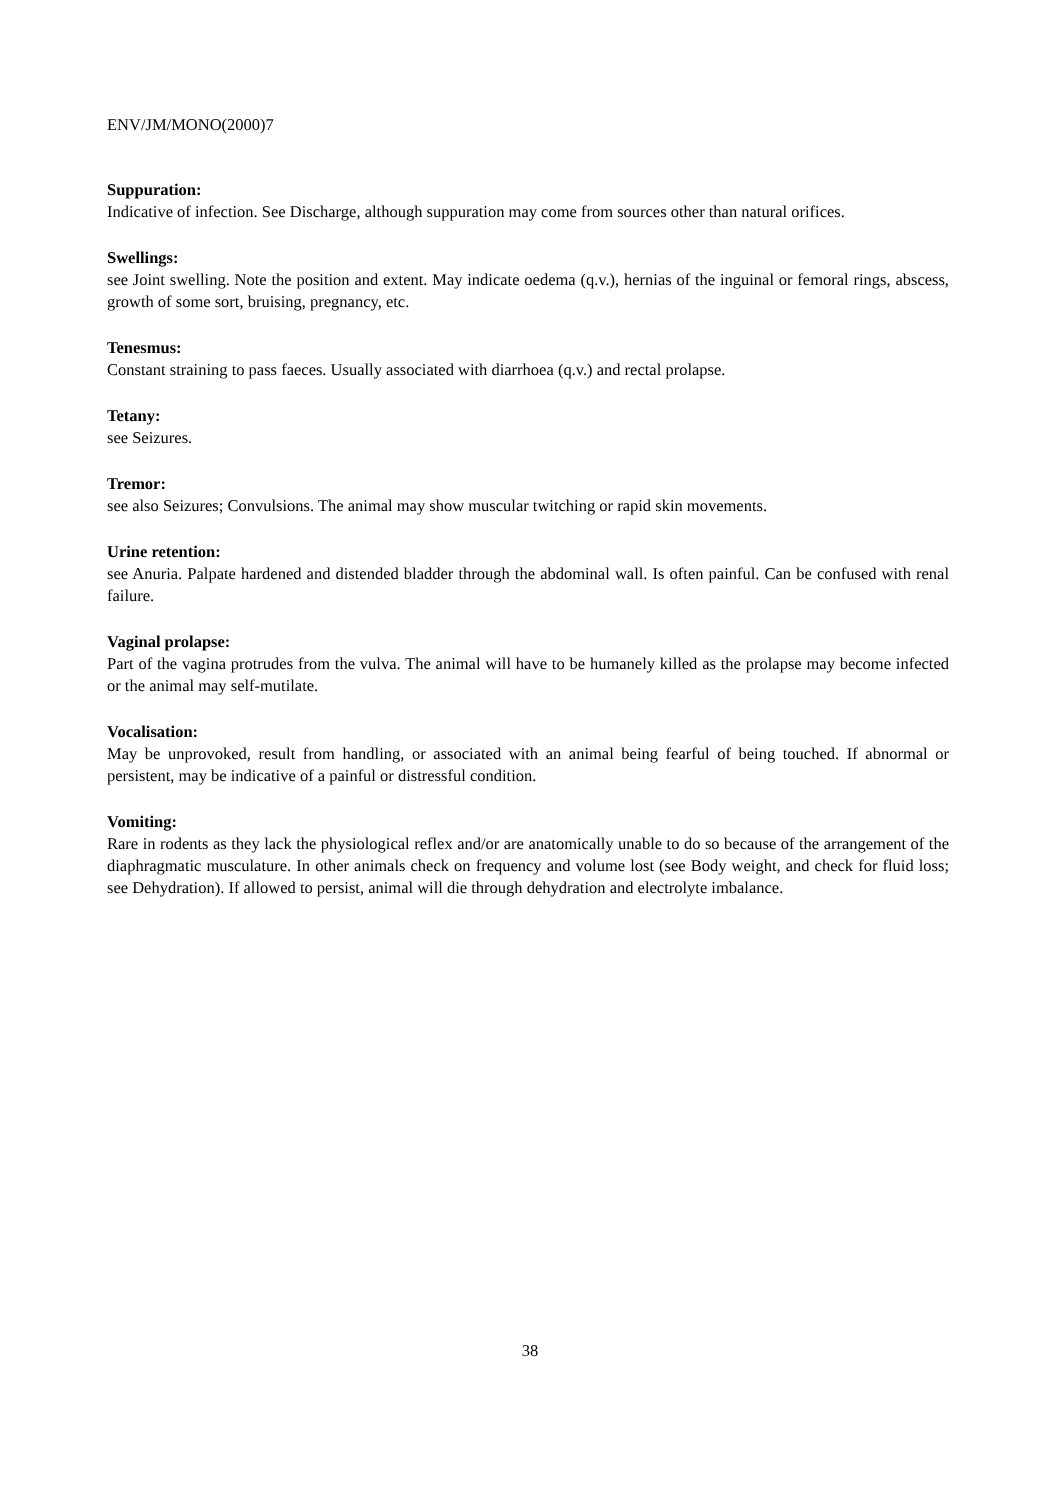ENV/JM/MONO(2000)7
Suppuration:
Indicative of infection. See Discharge, although suppuration may come from sources other than natural orifices.
Swellings:
see Joint swelling. Note the position and extent. May indicate oedema (q.v.), hernias of the inguinal or femoral rings, abscess, growth of some sort, bruising, pregnancy, etc.
Tenesmus:
Constant straining to pass faeces. Usually associated with diarrhoea (q.v.) and rectal prolapse.
Tetany:
see Seizures.
Tremor:
see also Seizures; Convulsions. The animal may show muscular twitching or rapid skin movements.
Urine retention:
see Anuria. Palpate hardened and distended bladder through the abdominal wall. Is often painful. Can be confused with renal failure.
Vaginal prolapse:
Part of the vagina protrudes from the vulva. The animal will have to be humanely killed as the prolapse may become infected or the animal may self-mutilate.
Vocalisation:
May be unprovoked, result from handling, or associated with an animal being fearful of being touched. If abnormal or persistent, may be indicative of a painful or distressful condition.
Vomiting:
Rare in rodents as they lack the physiological reflex and/or are anatomically unable to do so because of the arrangement of the diaphragmatic musculature. In other animals check on frequency and volume lost (see Body weight, and check for fluid loss; see Dehydration). If allowed to persist, animal will die through dehydration and electrolyte imbalance.
38